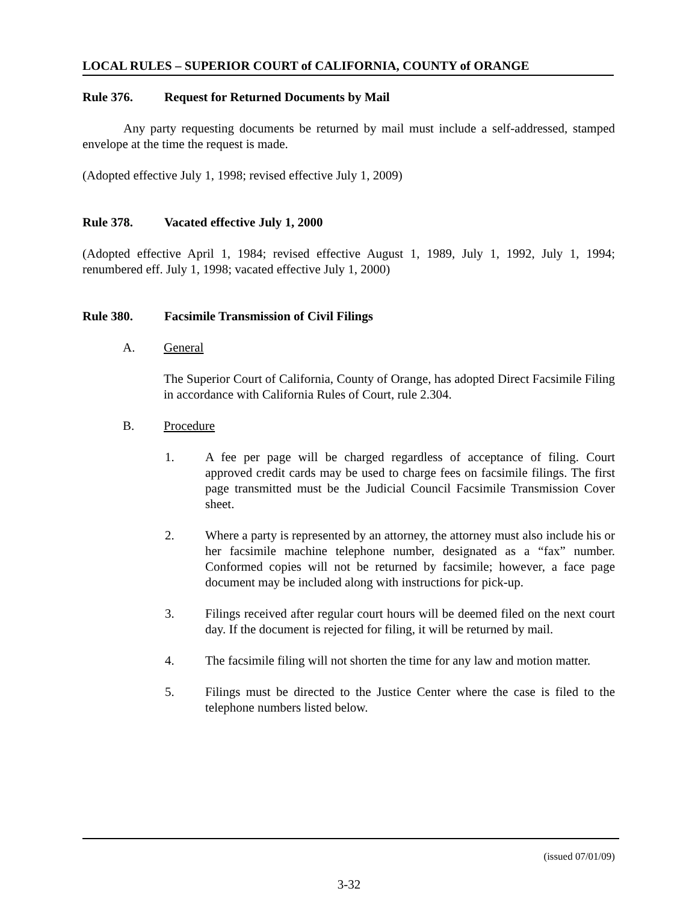LOCAL RULES – SUPERIOR COURT of CALIFORNIA, COUNTY of ORANGE
Rule 376. Request for Returned Documents by Mail
Any party requesting documents be returned by mail must include a self-addressed, stamped envelope at the time the request is made.
(Adopted effective July 1, 1998; revised effective July 1, 2009)
Rule 378. Vacated effective July 1, 2000
(Adopted effective April 1, 1984; revised effective August 1, 1989, July 1, 1992, July 1, 1994; renumbered eff. July 1, 1998; vacated effective July 1, 2000)
Rule 380. Facsimile Transmission of Civil Filings
A. General
The Superior Court of California, County of Orange, has adopted Direct Facsimile Filing in accordance with California Rules of Court, rule 2.304.
B. Procedure
1. A fee per page will be charged regardless of acceptance of filing. Court approved credit cards may be used to charge fees on facsimile filings. The first page transmitted must be the Judicial Council Facsimile Transmission Cover sheet.
2. Where a party is represented by an attorney, the attorney must also include his or her facsimile machine telephone number, designated as a “fax” number. Conformed copies will not be returned by facsimile; however, a face page document may be included along with instructions for pick-up.
3. Filings received after regular court hours will be deemed filed on the next court day. If the document is rejected for filing, it will be returned by mail.
4. The facsimile filing will not shorten the time for any law and motion matter.
5. Filings must be directed to the Justice Center where the case is filed to the telephone numbers listed below.
(issued 07/01/09)
3-32